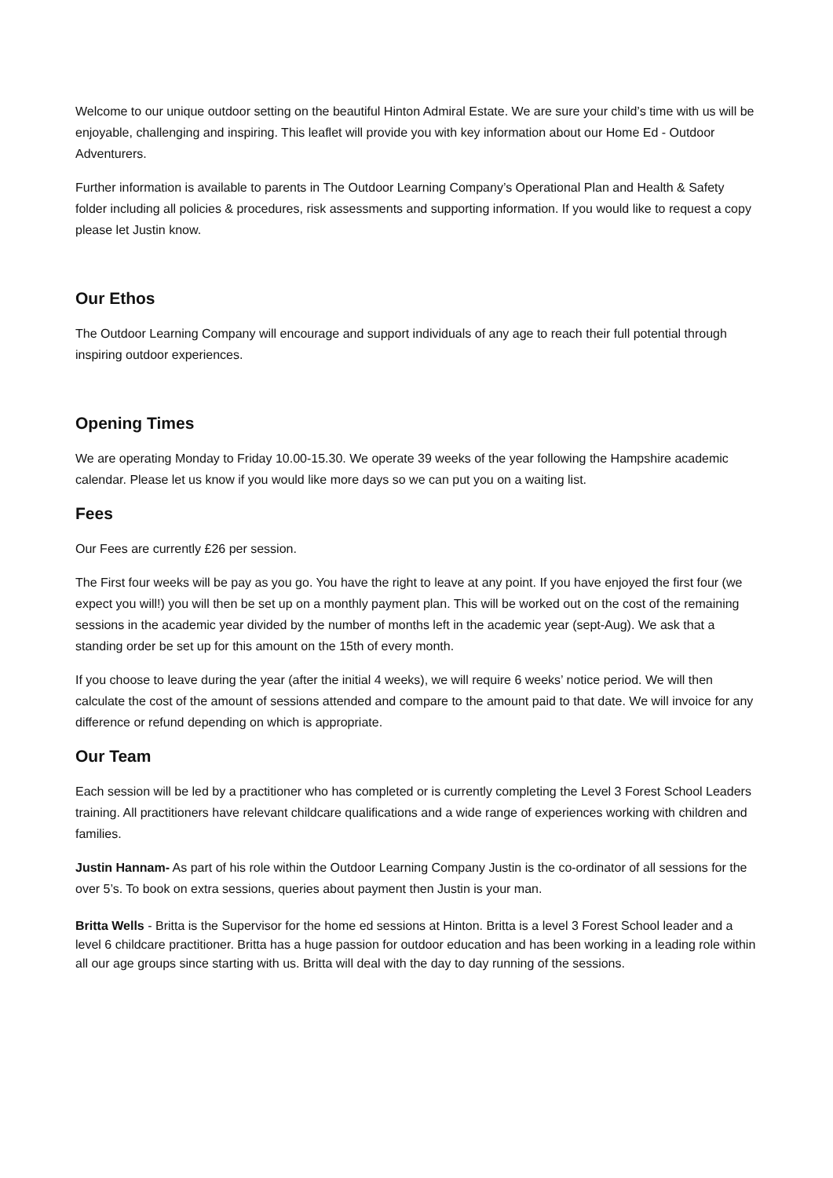Welcome to our unique outdoor setting on the beautiful Hinton Admiral Estate. We are sure your child’s time with us will be enjoyable, challenging and inspiring. This leaflet will provide you with key information about our Home Ed - Outdoor Adventurers.
Further information is available to parents in The Outdoor Learning Company’s Operational Plan and Health & Safety folder including all policies & procedures, risk assessments and supporting information. If you would like to request a copy please let Justin know.
Our Ethos
The Outdoor Learning Company will encourage and support individuals of any age to reach their full potential through inspiring outdoor experiences.
Opening Times
We are operating Monday to Friday 10.00-15.30. We operate 39 weeks of the year following the Hampshire academic calendar. Please let us know if you would like more days so we can put you on a waiting list.
Fees
Our Fees are currently £26 per session.
The First four weeks will be pay as you go. You have the right to leave at any point. If you have enjoyed the first four (we expect you will!) you will then be set up on a monthly payment plan. This will be worked out on the cost of the remaining sessions in the academic year divided by the number of months left in the academic year (sept-Aug). We ask that a standing order be set up for this amount on the 15th of every month.
If you choose to leave during the year (after the initial 4 weeks), we will require 6 weeks’ notice period. We will then calculate the cost of the amount of sessions attended and compare to the amount paid to that date. We will invoice for any difference or refund depending on which is appropriate.
Our Team
Each session will be led by a practitioner who has completed or is currently completing the Level 3 Forest School Leaders training. All practitioners have relevant childcare qualifications and a wide range of experiences working with children and families.
Justin Hannam- As part of his role within the Outdoor Learning Company Justin is the co-ordinator of all sessions for the over 5’s. To book on extra sessions, queries about payment then Justin is your man.
Britta Wells - Britta is the Supervisor for the home ed sessions at Hinton. Britta is a level 3 Forest School leader and a level 6 childcare practitioner. Britta has a huge passion for outdoor education and has been working in a leading role within all our age groups since starting with us. Britta will deal with the day to day running of the sessions.